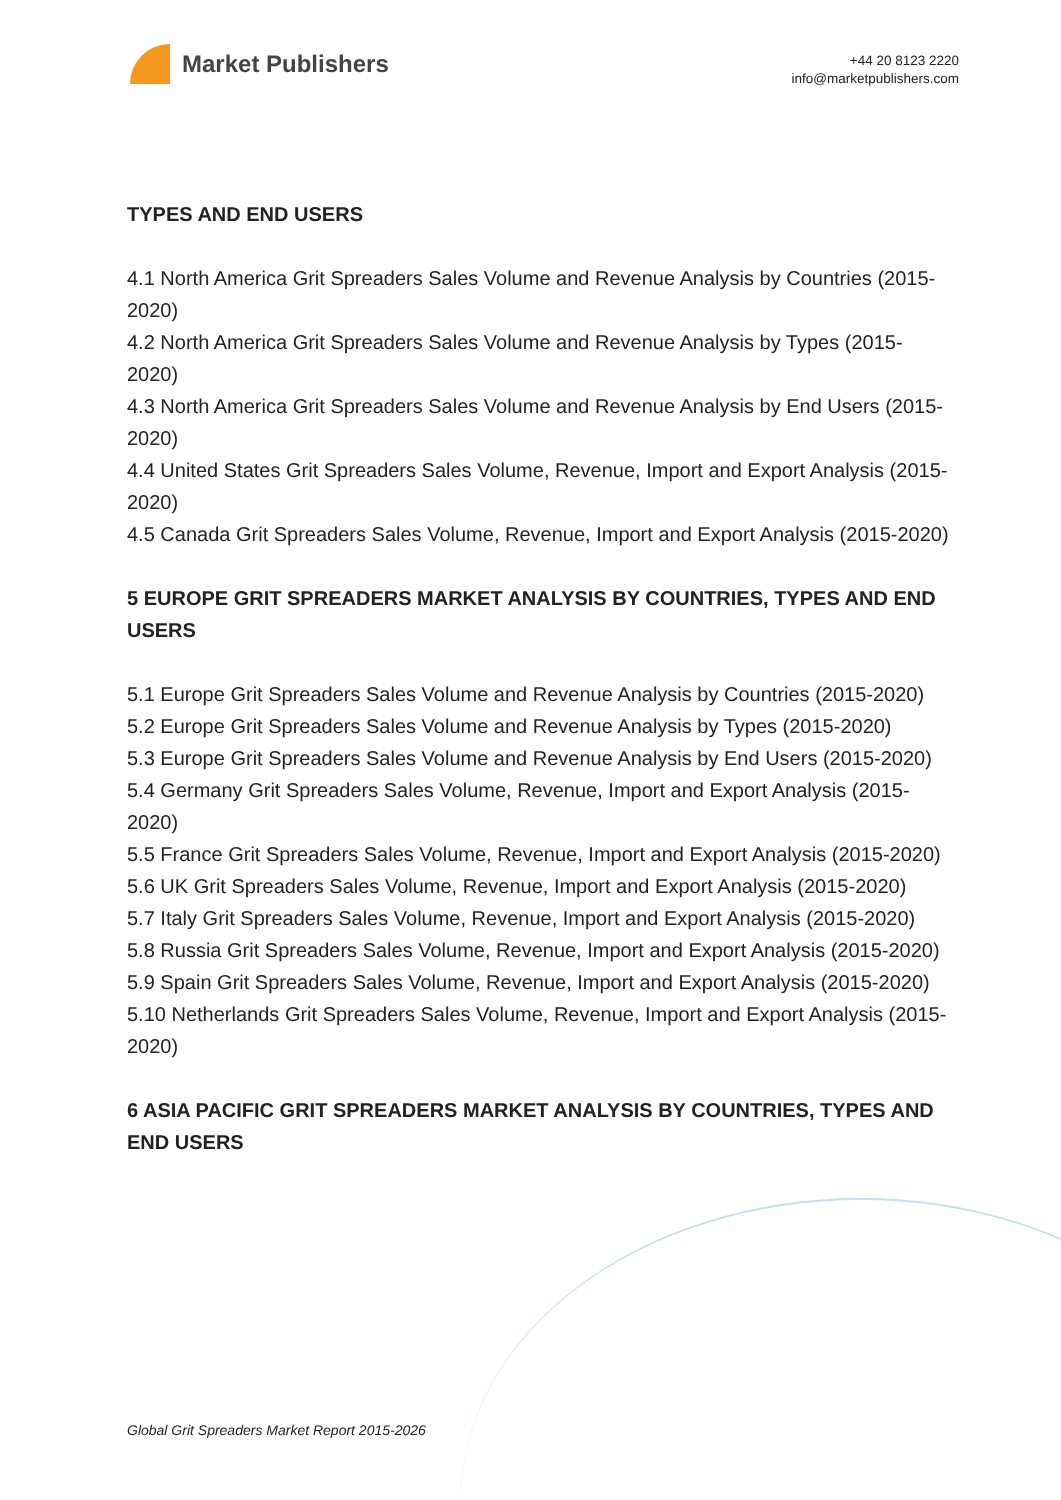Market Publishers
+44 20 8123 2220
info@marketpublishers.com
TYPES AND END USERS
4.1 North America Grit Spreaders Sales Volume and Revenue Analysis by Countries (2015-2020)
4.2 North America Grit Spreaders Sales Volume and Revenue Analysis by Types (2015-2020)
4.3 North America Grit Spreaders Sales Volume and Revenue Analysis by End Users (2015-2020)
4.4 United States Grit Spreaders Sales Volume, Revenue, Import and Export Analysis (2015-2020)
4.5 Canada Grit Spreaders Sales Volume, Revenue, Import and Export Analysis (2015-2020)
5 EUROPE GRIT SPREADERS MARKET ANALYSIS BY COUNTRIES, TYPES AND END USERS
5.1 Europe Grit Spreaders Sales Volume and Revenue Analysis by Countries (2015-2020)
5.2 Europe Grit Spreaders Sales Volume and Revenue Analysis by Types (2015-2020)
5.3 Europe Grit Spreaders Sales Volume and Revenue Analysis by End Users (2015-2020)
5.4 Germany Grit Spreaders Sales Volume, Revenue, Import and Export Analysis (2015-2020)
5.5 France Grit Spreaders Sales Volume, Revenue, Import and Export Analysis (2015-2020)
5.6 UK Grit Spreaders Sales Volume, Revenue, Import and Export Analysis (2015-2020)
5.7 Italy Grit Spreaders Sales Volume, Revenue, Import and Export Analysis (2015-2020)
5.8 Russia Grit Spreaders Sales Volume, Revenue, Import and Export Analysis (2015-2020)
5.9 Spain Grit Spreaders Sales Volume, Revenue, Import and Export Analysis (2015-2020)
5.10 Netherlands Grit Spreaders Sales Volume, Revenue, Import and Export Analysis (2015-2020)
6 ASIA PACIFIC GRIT SPREADERS MARKET ANALYSIS BY COUNTRIES, TYPES AND END USERS
Global Grit Spreaders Market Report 2015-2026